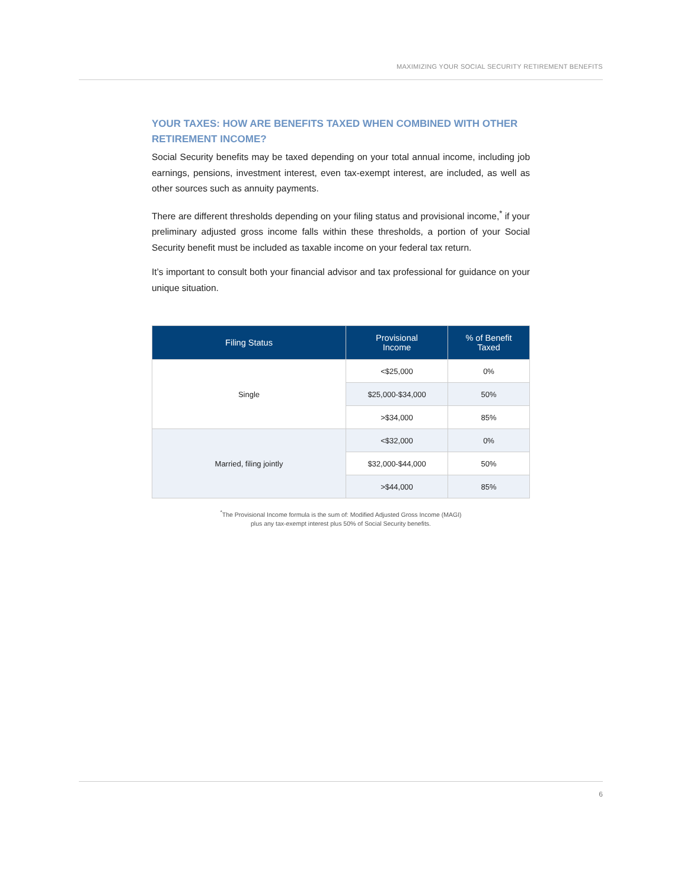MAXIMIZING YOUR SOCIAL SECURITY RETIREMENT BENEFITS
YOUR TAXES: HOW ARE BENEFITS TAXED WHEN COMBINED WITH OTHER RETIREMENT INCOME?
Social Security benefits may be taxed depending on your total annual income, including job earnings, pensions, investment interest, even tax-exempt interest, are included, as well as other sources such as annuity payments.
There are different thresholds depending on your filing status and provisional income,<sup>*</sup> if your preliminary adjusted gross income falls within these thresholds, a portion of your Social Security benefit must be included as taxable income on your federal tax return.
It’s important to consult both your financial advisor and tax professional for guidance on your unique situation.
| Filing Status | Provisional Income | % of Benefit Taxed |
| --- | --- | --- |
| Single | <$25,000 | 0% |
| | $25,000-$34,000 | 50% |
| | >$34,000 | 85% |
| Married, filing jointly | <$32,000 | 0% |
| | $32,000-$44,000 | 50% |
| | >$44,000 | 85% |
<sup>*</sup> The Provisional Income formula is the sum of: Modified Adjusted Gross Income (MAGI)
plus any tax-exempt interest plus 50% of Social Security benefits.
6